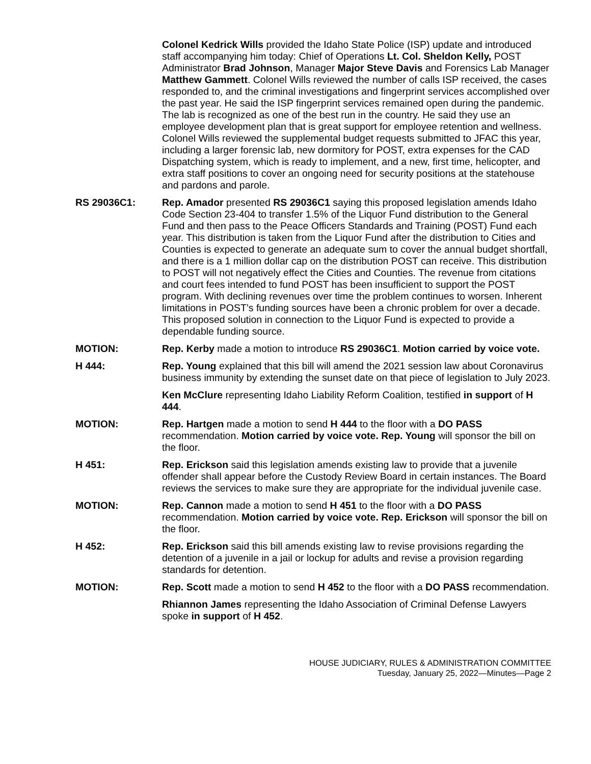Colonel Kedrick Wills provided the Idaho State Police (ISP) update and introduced staff accompanying him today: Chief of Operations Lt. Col. Sheldon Kelly, POST Administrator Brad Johnson, Manager Major Steve Davis and Forensics Lab Manager Matthew Gammett. Colonel Wills reviewed the number of calls ISP received, the cases responded to, and the criminal investigations and fingerprint services accomplished over the past year. He said the ISP fingerprint services remained open during the pandemic. The lab is recognized as one of the best run in the country. He said they use an employee development plan that is great support for employee retention and wellness. Colonel Wills reviewed the supplemental budget requests submitted to JFAC this year, including a larger forensic lab, new dormitory for POST, extra expenses for the CAD Dispatching system, which is ready to implement, and a new, first time, helicopter, and extra staff positions to cover an ongoing need for security positions at the statehouse and pardons and parole.
RS 29036C1: Rep. Amador presented RS 29036C1 saying this proposed legislation amends Idaho Code Section 23-404 to transfer 1.5% of the Liquor Fund distribution to the General Fund and then pass to the Peace Officers Standards and Training (POST) Fund each year. This distribution is taken from the Liquor Fund after the distribution to Cities and Counties is expected to generate an adequate sum to cover the annual budget shortfall, and there is a 1 million dollar cap on the distribution POST can receive. This distribution to POST will not negatively effect the Cities and Counties. The revenue from citations and court fees intended to fund POST has been insufficient to support the POST program. With declining revenues over time the problem continues to worsen. Inherent limitations in POST’s funding sources have been a chronic problem for over a decade. This proposed solution in connection to the Liquor Fund is expected to provide a dependable funding source.
MOTION: Rep. Kerby made a motion to introduce RS 29036C1. Motion carried by voice vote.
H 444: Rep. Young explained that this bill will amend the 2021 session law about Coronavirus business immunity by extending the sunset date on that piece of legislation to July 2023.
Ken McClure representing Idaho Liability Reform Coalition, testified in support of H 444.
MOTION: Rep. Hartgen made a motion to send H 444 to the floor with a DO PASS recommendation. Motion carried by voice vote. Rep. Young will sponsor the bill on the floor.
H 451: Rep. Erickson said this legislation amends existing law to provide that a juvenile offender shall appear before the Custody Review Board in certain instances. The Board reviews the services to make sure they are appropriate for the individual juvenile case.
MOTION: Rep. Cannon made a motion to send H 451 to the floor with a DO PASS recommendation. Motion carried by voice vote. Rep. Erickson will sponsor the bill on the floor.
H 452: Rep. Erickson said this bill amends existing law to revise provisions regarding the detention of a juvenile in a jail or lockup for adults and revise a provision regarding standards for detention.
MOTION: Rep. Scott made a motion to send H 452 to the floor with a DO PASS recommendation.
Rhiannon James representing the Idaho Association of Criminal Defense Lawyers spoke in support of H 452.
HOUSE JUDICIARY, RULES & ADMINISTRATION COMMITTEE
Tuesday, January 25, 2022—Minutes—Page 2